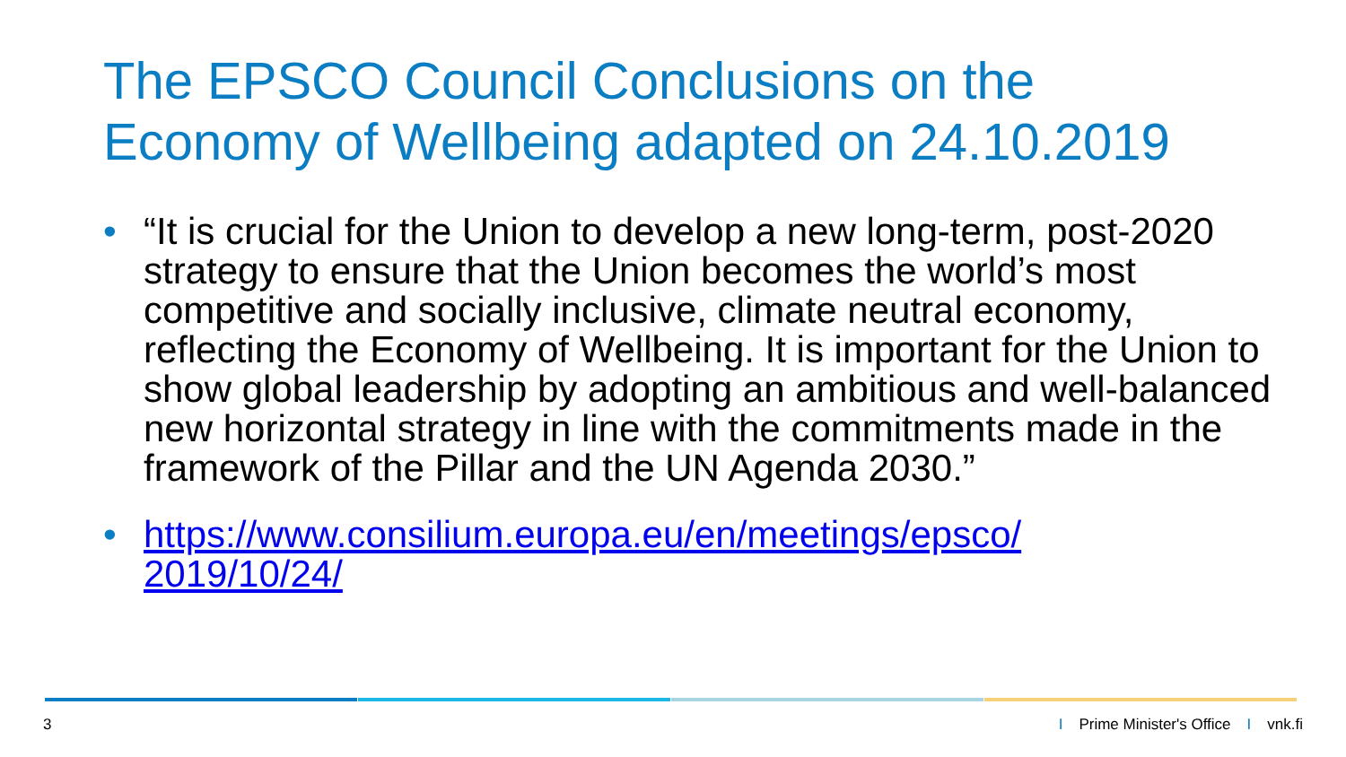The EPSCO Council Conclusions on the
Economy of Wellbeing adapted on 24.10.2019
• “It is crucial for the Union to develop a new long-term, post-2020 strategy to ensure that the Union becomes the world’s most competitive and socially inclusive, climate neutral economy, reflecting the Economy of Wellbeing. It is important for the Union to show global leadership by adopting an ambitious and well-balanced new horizontal strategy in line with the commitments made in the framework of the Pillar and the UN Agenda 2030.”
• https://www.consilium.europa.eu/en/meetings/epsco/
2019/10/24/
3 I Prime Minister's Office I vnk.fi